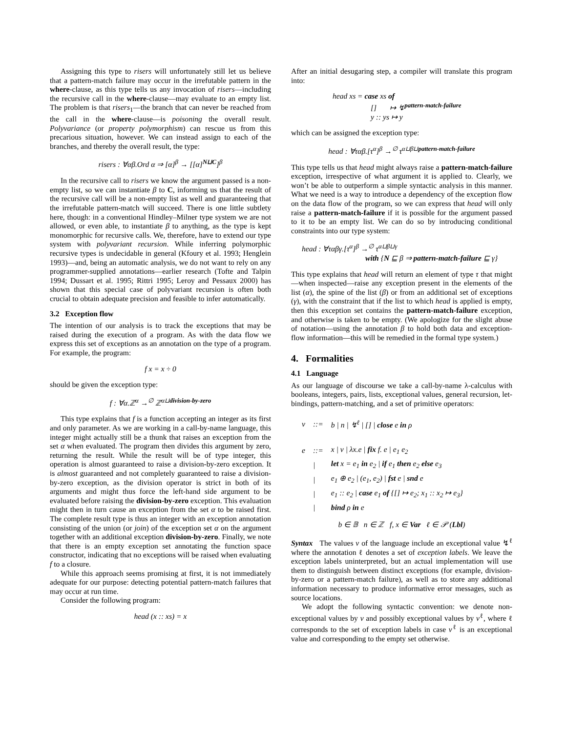Assigning this type to risers will unfortunately still let us believe that a pattern-match failure may occur in the irrefutable pattern in the where-clause, as this type tells us any invocation of risers—including the recursive call in the where-clause—may evaluate to an empty list. The problem is that risers<sub>1</sub>—the branch that can never be reached from the call in the where-clause—is poisoning the overall result. Polyvariance (or property polymorphism) can rescue us from this precarious situation, however. We can instead assign to each of the branches, and thereby the overall result, the type:
risers : ∀αβ.Ord α ⇒ [α]<sup>β</sup> → [[α]<sup>N⊔C</sup>]<sup>β</sup>
In the recursive call to risers we know the argument passed is a non-empty list, so we can instantiate β to C, informing us that the result of the recursive call will be a non-empty list as well and guaranteeing that the irrefutable pattern-match will succeed. There is one little subtlety here, though: in a conventional Hindley–Milner type system we are not allowed, or even able, to instantiate β to anything, as the type is kept monomorphic for recursive calls. We, therefore, have to extend our type system with polyvariant recursion. While inferring polymorphic recursive types is undecidable in general (Kfoury et al. 1993; Henglein 1993)—and, being an automatic analysis, we do not want to rely on any programmer-supplied annotations—earlier research (Tofte and Talpin 1994; Dussart et al. 1995; Rittri 1995; Leroy and Pessaux 2000) has shown that this special case of polyvariant recursion is often both crucial to obtain adequate precision and feasible to infer automatically.
3.2 Exception flow
The intention of our analysis is to track the exceptions that may be raised during the execution of a program. As with the data flow we express this set of exceptions as an annotation on the type of a program. For example, the program:
f x = x ÷ 0
should be given the exception type:
f : ∀α.ℤ<sup>α</sup> →<sup>∅</sup> ℤ<sup>α⊔division-by-zero</sup>
This type explains that f is a function accepting an integer as its first and only parameter. As we are working in a call-by-name language, this integer might actually still be a thunk that raises an exception from the set α when evaluated. The program then divides this argument by zero, returning the result. While the result will be of type integer, this operation is almost guaranteed to raise a division-by-zero exception. It is almost guaranteed and not completely guaranteed to raise a division-by-zero exception, as the division operator is strict in both of its arguments and might thus force the left-hand side argument to be evaluated before raising the division-by-zero exception. This evaluation might then in turn cause an exception from the set α to be raised first. The complete result type is thus an integer with an exception annotation consisting of the union (or join) of the exception set α on the argument together with an additional exception division-by-zero. Finally, we note that there is an empty exception set annotating the function space constructor, indicating that no exceptions will be raised when evaluating f to a closure.
While this approach seems promising at first, it is not immediately adequate for our purpose: detecting potential pattern-match failures that may occur at run time.
Consider the following program:
head (x :: xs) = x
After an initial desugaring step, a compiler will translate this program into:
head xs = case xs of
[] ↦ ↯<sup>pattern-match-failure</sup>
y :: ys ↦ y
which can be assigned the exception type:
head : ∀ταβ.[τ<sup>α</sup>]<sup>β</sup> →<sup>∅</sup> τ<sup>α⊔β⊔pattern-match-failure</sup>
This type tells us that head might always raise a pattern-match-failure exception, irrespective of what argument it is applied to. Clearly, we won’t be able to outperform a simple syntactic analysis in this manner. What we need is a way to introduce a dependency of the exception flow on the data flow of the program, so we can express that head will only raise a pattern-match-failure if it is possible for the argument passed to it to be an empty list. We can do so by introducing conditional constraints into our type system:
head : ∀ταβγ.[τ<sup>α</sup>]<sup>β</sup> →<sup>∅</sup> τ<sup>α⊔β⊔γ</sup>
with {N ⊑ β ⇒ pattern-match-failure ⊑ γ}
This type explains that head will return an element of type τ that might—when inspected—raise any exception present in the elements of the list (α), the spine of the list (β) or from an additional set of exceptions (γ), with the constraint that if the list to which head is applied is empty, then this exception set contains the pattern-match-failure exception, and otherwise is taken to be empty. (We apologize for the slight abuse of notation—using the annotation β to hold both data and exception-flow information—this will be remedied in the formal type system.)
4. Formalities
4.1 Language
As our language of discourse we take a call-by-name λ-calculus with booleans, integers, pairs, lists, exceptional values, general recursion, let-bindings, pattern-matching, and a set of primitive operators:
| v | ::= | b / n / ↯<sup>ℓ</sup> / [] / close e in ρ |
| e | ::= | x / v / λx.e / fix f. e / e<sub>1</sub> e<sub>2</sub> |
| | / | let x = e<sub>1</sub> in e<sub>2</sub> / if e<sub>1</sub> then e<sub>2</sub> else e<sub>3</sub> |
| | / | e<sub>1</sub> ⊕ e<sub>2</sub> / (e<sub>1</sub>, e<sub>2</sub>) / fst e / snd e |
| | / | e<sub>1</sub> :: e<sub>2</sub> / case e<sub>1</sub> of {[] ↦ e<sub>2</sub>; x<sub>1</sub> :: x<sub>2</sub> ↦ e<sub>3</sub>} |
| | / | bind ρ in e |
b ∈ 𝔹 n ∈ ℤ f, x ∈ Var ℓ ∈ 𝒫 (Lbl)
Syntax The values v of the language include an exceptional value ↯<sup>ℓ</sup> where the annotation ℓ denotes a set of exception labels. We leave the exception labels uninterpreted, but an actual implementation will use them to distinguish between distinct exceptions (for example, division-by-zero or a pattern-match failure), as well as to store any additional information necessary to produce informative error messages, such as source locations.
We adopt the following syntactic convention: we denote non-exceptional values by v and possibly exceptional values by v<sup>ℓ</sup>, where ℓ corresponds to the set of exception labels in case v<sup>ℓ</sup> is an exceptional value and corresponding to the empty set otherwise.